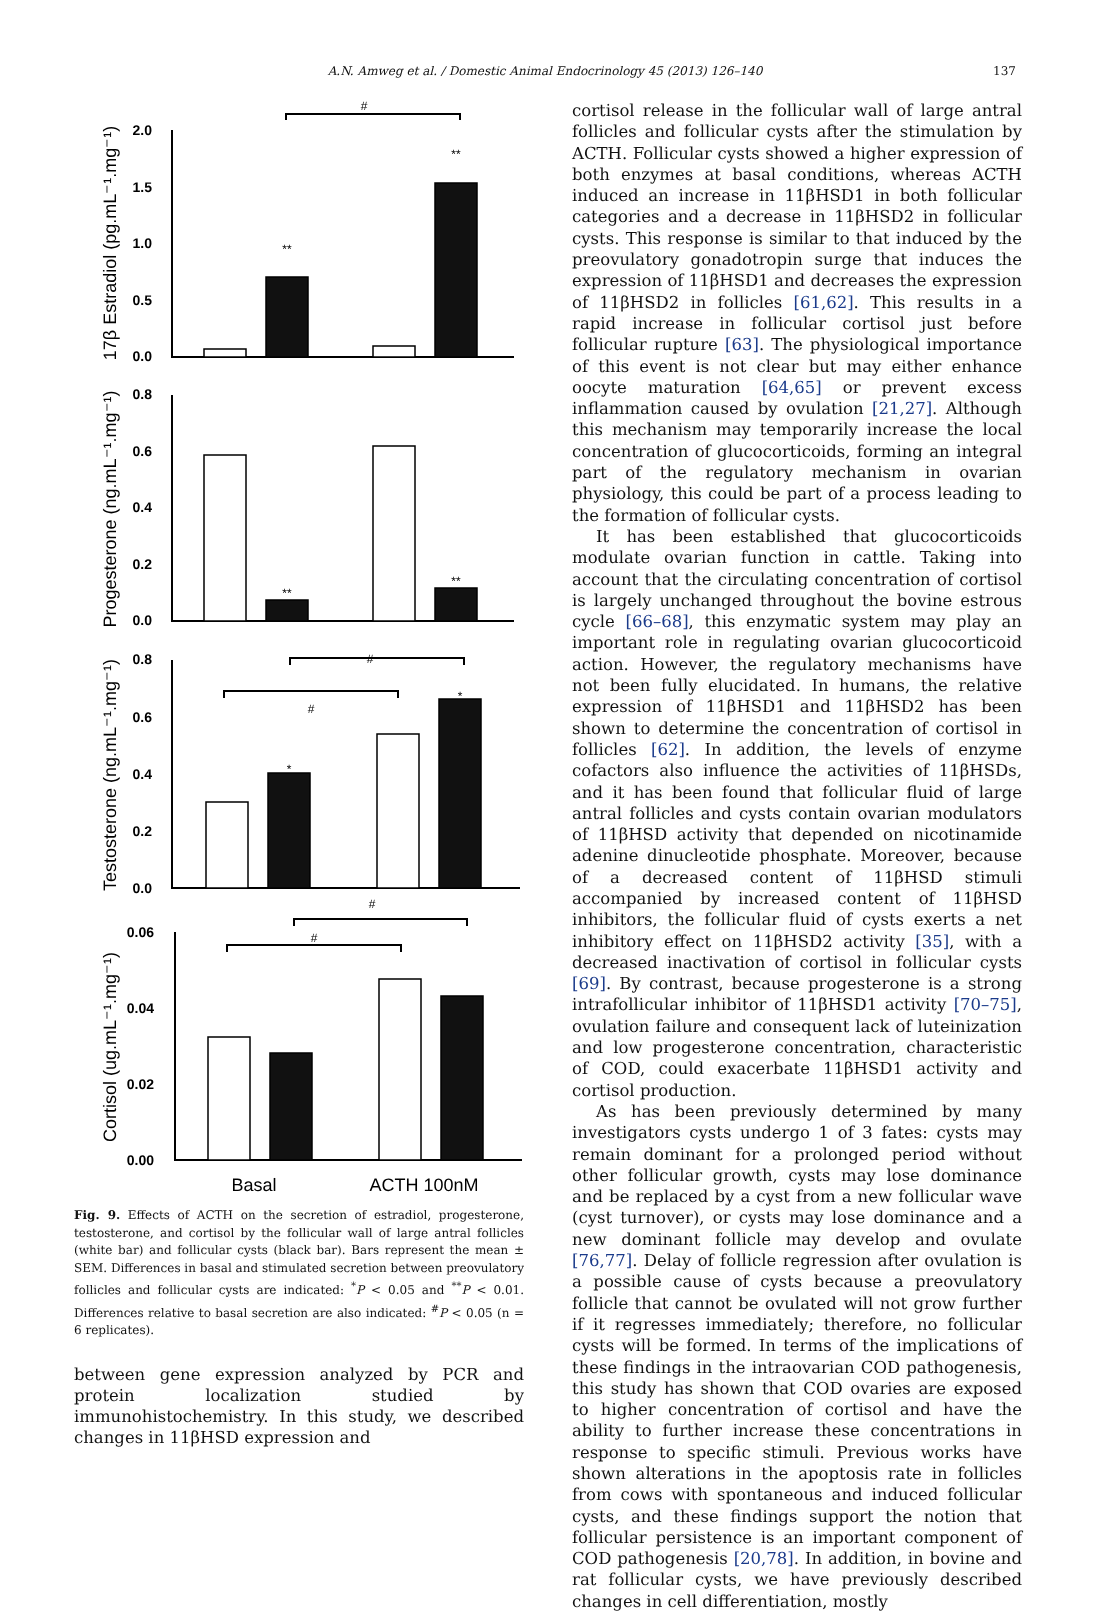A.N. Amweg et al. / Domestic Animal Endocrinology 45 (2013) 126–140 137
2.0
1.5
1.0
0.5
0.0
0.8
0.6
0.4
0.2
0.0
0.8
0.6
0.4
0.2
0.0
0.06
0.04
0.02
0.00
#
**
**
**
**
#
#
*
*
#
#
17β Estradiol (pg.mL⁻¹.mg⁻¹)
Progesterone (ng.mL⁻¹.mg⁻¹)
Testosterone (ng.mL⁻¹.mg⁻¹)
Cortisol (ug.mL⁻¹.mg⁻¹)
Basal
ACTH 100nM
Fig. 9. Effects of ACTH on the secretion of estradiol, progesterone, testosterone, and cortisol by the follicular wall of large antral follicles (white bar) and follicular cysts (black bar). Bars represent the mean ± SEM. Differences in basal and stimulated secretion between preovulatory follicles and follicular cysts are indicated: <sup>*</sup>P < 0.05 and <sup>**</sup>P < 0.01. Differences relative to basal secretion are also indicated: <sup>#</sup>P < 0.05 (n = 6 replicates).
between gene expression analyzed by PCR and protein localization studied by immunohistochemistry. In this study, we described changes in 11βHSD expression and
cortisol release in the follicular wall of large antral follicles and follicular cysts after the stimulation by ACTH. Follicular cysts showed a higher expression of both enzymes at basal conditions, whereas ACTH induced an increase in 11βHSD1 in both follicular categories and a decrease in 11βHSD2 in follicular cysts. This response is similar to that induced by the preovulatory gonadotropin surge that induces the expression of 11βHSD1 and decreases the expression of 11βHSD2 in follicles [61,62]. This results in a rapid increase in follicular cortisol just before follicular rupture [63]. The physiological importance of this event is not clear but may either enhance oocyte maturation [64,65] or prevent excess inflammation caused by ovulation [21,27]. Although this mechanism may temporarily increase the local concentration of glucocorticoids, forming an integral part of the regulatory mechanism in ovarian physiology, this could be part of a process leading to the formation of follicular cysts.
It has been established that glucocorticoids modulate ovarian function in cattle. Taking into account that the circulating concentration of cortisol is largely unchanged throughout the bovine estrous cycle [66–68], this enzymatic system may play an important role in regulating ovarian glucocorticoid action. However, the regulatory mechanisms have not been fully elucidated. In humans, the relative expression of 11βHSD1 and 11βHSD2 has been shown to determine the concentration of cortisol in follicles [62]. In addition, the levels of enzyme cofactors also influence the activities of 11βHSDs, and it has been found that follicular fluid of large antral follicles and cysts contain ovarian modulators of 11βHSD activity that depended on nicotinamide adenine dinucleotide phosphate. Moreover, because of a decreased content of 11βHSD stimuli accompanied by increased content of 11βHSD inhibitors, the follicular fluid of cysts exerts a net inhibitory effect on 11βHSD2 activity [35], with a decreased inactivation of cortisol in follicular cysts [69]. By contrast, because progesterone is a strong intrafollicular inhibitor of 11βHSD1 activity [70–75], ovulation failure and consequent lack of luteinization and low progesterone concentration, characteristic of COD, could exacerbate 11βHSD1 activity and cortisol production.
As has been previously determined by many investigators cysts undergo 1 of 3 fates: cysts may remain dominant for a prolonged period without other follicular growth, cysts may lose dominance and be replaced by a cyst from a new follicular wave (cyst turnover), or cysts may lose dominance and a new dominant follicle may develop and ovulate [76,77]. Delay of follicle regression after ovulation is a possible cause of cysts because a preovulatory follicle that cannot be ovulated will not grow further if it regresses immediately; therefore, no follicular cysts will be formed. In terms of the implications of these findings in the intraovarian COD pathogenesis, this study has shown that COD ovaries are exposed to higher concentration of cortisol and have the ability to further increase these concentrations in response to specific stimuli. Previous works have shown alterations in the apoptosis rate in follicles from cows with spontaneous and induced follicular cysts, and these findings support the notion that follicular persistence is an important component of COD pathogenesis [20,78]. In addition, in bovine and rat follicular cysts, we have previously described changes in cell differentiation, mostly